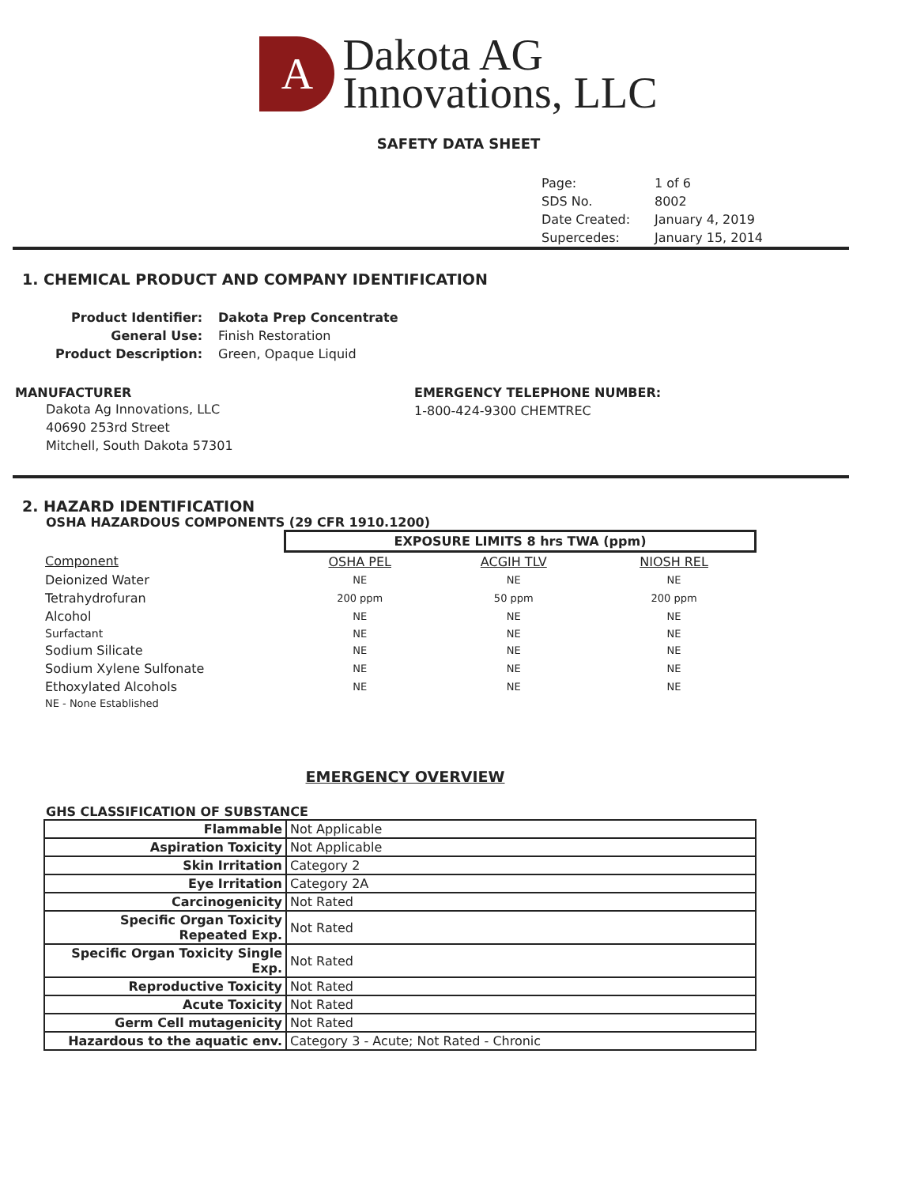A
Dakota AG
Innovations, LLC
SAFETY DATA SHEET
| Page: | 1 of 6 |
| SDS No. | 8002 |
| Date Created: | January 4, 2019 |
| Supercedes: | January 15, 2014 |
1. CHEMICAL PRODUCT AND COMPANY IDENTIFICATION
| Product Identifier: | Dakota Prep Concentrate |
| General Use: | Finish Restoration |
| Product Description: | Green, Opaque Liquid |
MANUFACTURER
Dakota Ag Innovations, LLC
40690 253rd Street
Mitchell, South Dakota 57301
EMERGENCY TELEPHONE NUMBER:
1-800-424-9300 CHEMTREC
2. HAZARD IDENTIFICATION
OSHA HAZARDOUS COMPONENTS (29 CFR 1910.1200)
| | EXPOSURE LIMITS 8 hrs TWA (ppm) | | |
| Component | OSHA PEL | ACGIH TLV | NIOSH REL |
| Deionized Water | NE | NE | NE |
| Tetrahydrofuran | 200 ppm | 50 ppm | 200 ppm |
| Alcohol | NE | NE | NE |
| Surfactant | NE | NE | NE |
| Sodium Silicate | NE | NE | NE |
| Sodium Xylene Sulfonate | NE | NE | NE |
| Ethoxylated Alcohols | NE | NE | NE |
| NE - None Established | | | |
EMERGENCY OVERVIEW
GHS CLASSIFICATION OF SUBSTANCE
| Flammable | Not Applicable |
| Aspiration Toxicity | Not Applicable |
| Skin Irritation | Category 2 |
| Eye Irritation | Category 2A |
| Carcinogenicity | Not Rated |
| Specific Organ Toxicity Repeated Exp. | Not Rated |
| Specific Organ Toxicity Single Exp. | Not Rated |
| Reproductive Toxicity | Not Rated |
| Acute Toxicity | Not Rated |
| Germ Cell mutagenicity | Not Rated |
| Hazardous to the aquatic env. | Category 3 - Acute; Not Rated - Chronic |